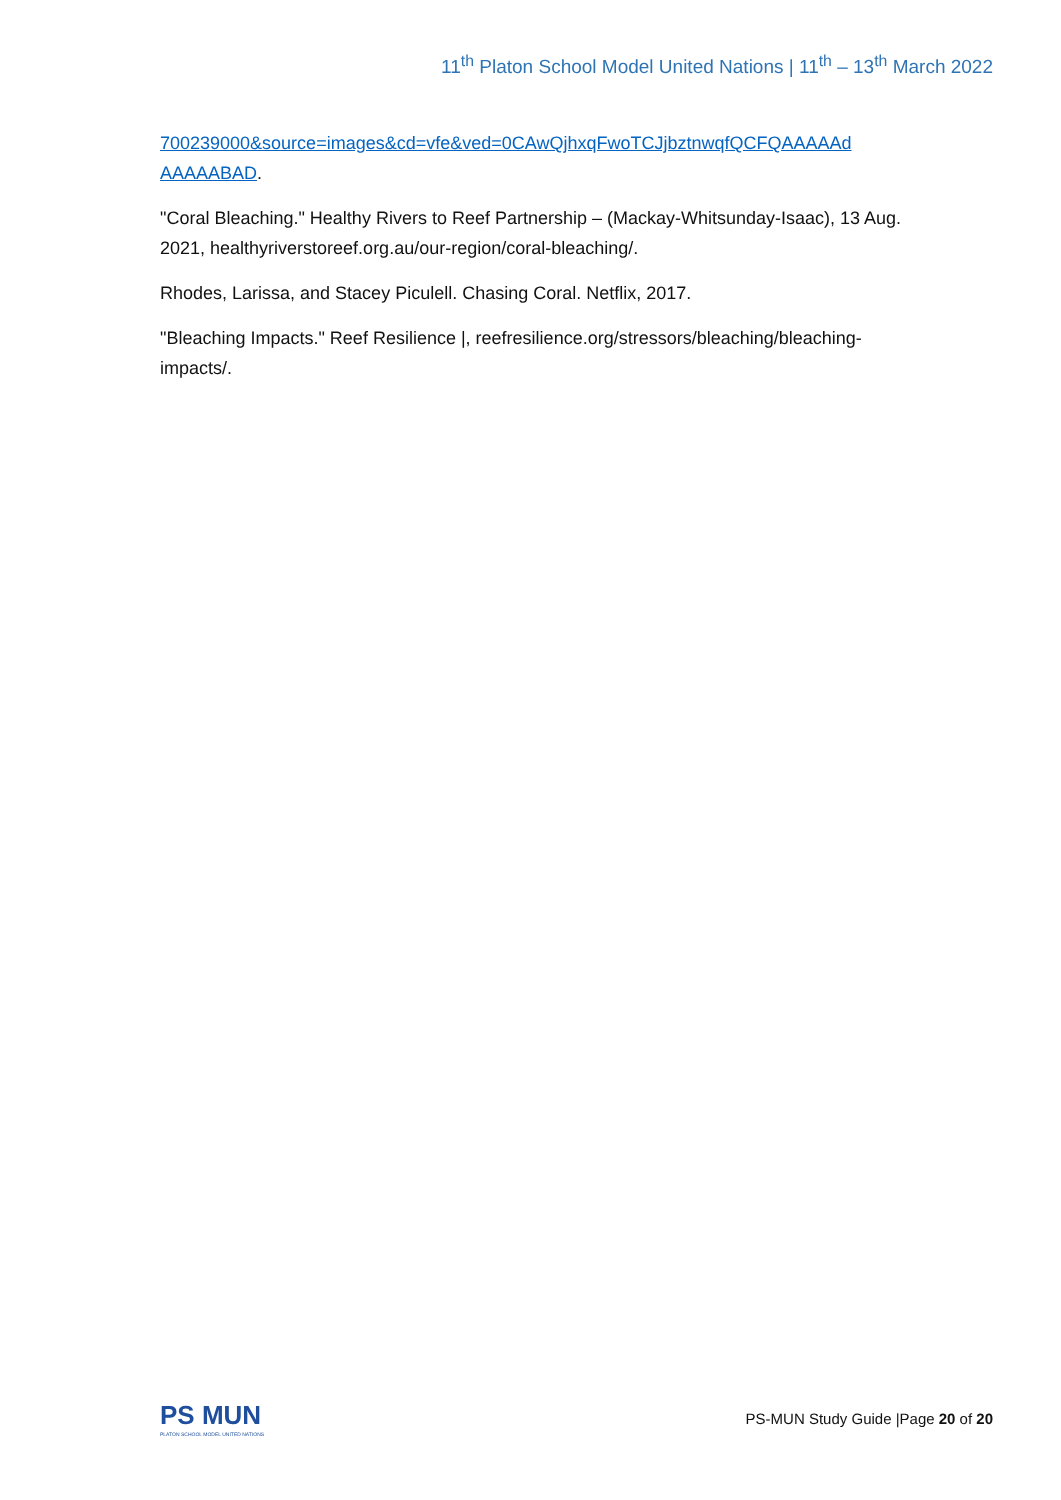11<sup>th</sup> Platon School Model United Nations | 11<sup>th</sup> – 13<sup>th</sup> March 2022
700239000&source=images&cd=vfe&ved=0CAwQjhxqFwoTCJjbztnwqfQCFQAAAAAd AAAAABAD.
"Coral Bleaching." Healthy Rivers to Reef Partnership – (Mackay-Whitsunday-Isaac), 13 Aug. 2021, healthyriverstoreef.org.au/our-region/coral-bleaching/.
Rhodes, Larissa, and Stacey Piculell. Chasing Coral. Netflix, 2017.
"Bleaching Impacts." Reef Resilience |, reefresilience.org/stressors/bleaching/bleaching-impacts/.
PS MUN
PLATON SCHOOL MODEL UNITED NATIONS
PS-MUN Study Guide |Page 20 of 20